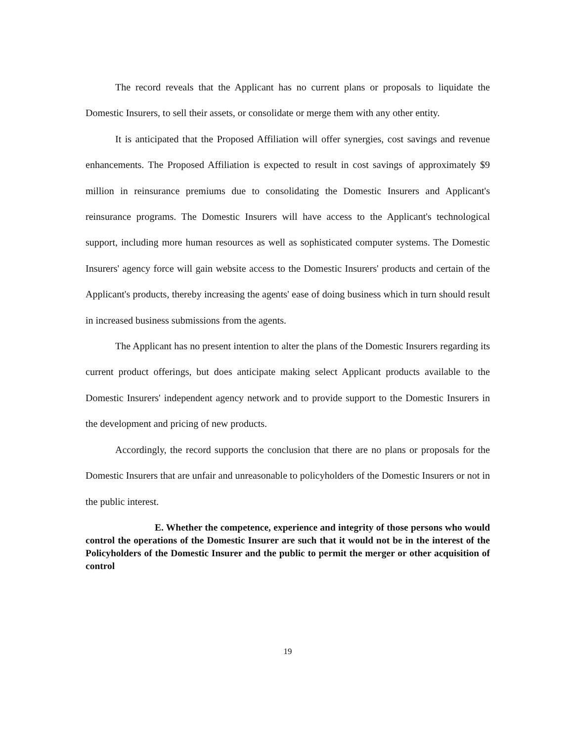The record reveals that the Applicant has no current plans or proposals to liquidate the Domestic Insurers, to sell their assets, or consolidate or merge them with any other entity.
It is anticipated that the Proposed Affiliation will offer synergies, cost savings and revenue enhancements. The Proposed Affiliation is expected to result in cost savings of approximately $9 million in reinsurance premiums due to consolidating the Domestic Insurers and Applicant's reinsurance programs. The Domestic Insurers will have access to the Applicant's technological support, including more human resources as well as sophisticated computer systems. The Domestic Insurers' agency force will gain website access to the Domestic Insurers' products and certain of the Applicant's products, thereby increasing the agents' ease of doing business which in turn should result in increased business submissions from the agents.
The Applicant has no present intention to alter the plans of the Domestic Insurers regarding its current product offerings, but does anticipate making select Applicant products available to the Domestic Insurers' independent agency network and to provide support to the Domestic Insurers in the development and pricing of new products.
Accordingly, the record supports the conclusion that there are no plans or proposals for the Domestic Insurers that are unfair and unreasonable to policyholders of the Domestic Insurers or not in the public interest.
E. Whether the competence, experience and integrity of those persons who would control the operations of the Domestic Insurer are such that it would not be in the interest of the Policyholders of the Domestic Insurer and the public to permit the merger or other acquisition of control
19